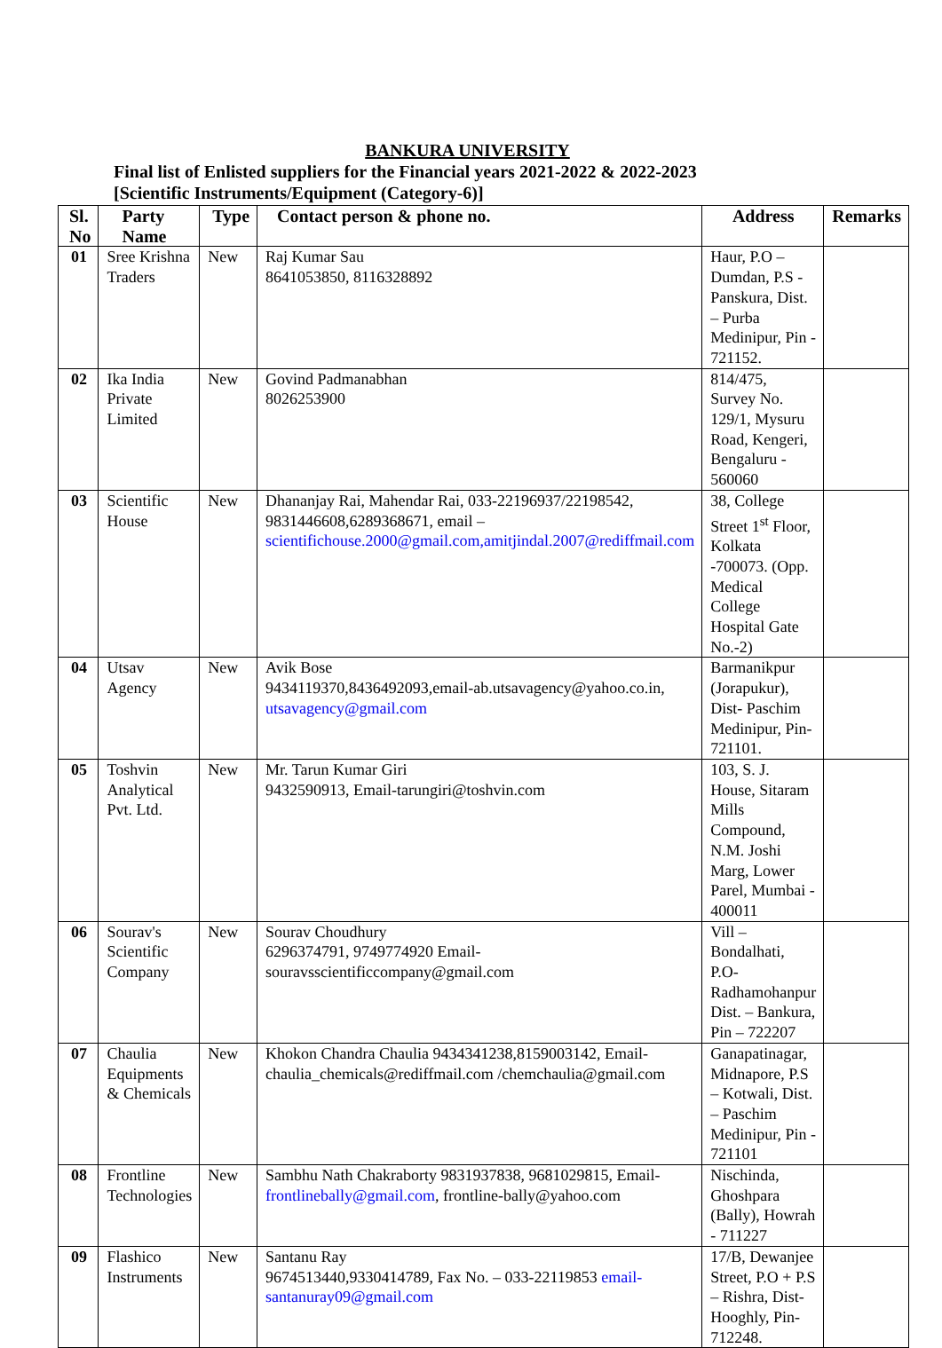BANKURA UNIVERSITY
Final list of Enlisted suppliers for the Financial years 2021-2022 & 2022-2023
[Scientific Instruments/Equipment (Category-6)]
| Sl. No | Party Name | Type | Contact person & phone no. | Address | Remarks |
| --- | --- | --- | --- | --- | --- |
| 01 | Sree Krishna Traders | New | Raj Kumar Sau 8641053850, 8116328892 | Haur, P.O – Dumdan, P.S - Panskura, Dist. – Purba Medinipur, Pin - 721152. | |
| 02 | Ika India Private Limited | New | Govind Padmanabhan 8026253900 | 814/475, Survey No. 129/1, Mysuru Road, Kengeri, Bengaluru - 560060 | |
| 03 | Scientific House | New | Dhananjay Rai, Mahendar Rai, 033-22196937/22198542, 9831446608,6289368671, email – scientifichouse.2000@gmail.com,amitjindal.2007@rediffmail.com | 38, College Street 1<sup>st</sup> Floor, Kolkata -700073. (Opp. Medical College Hospital Gate No.-2) | |
| 04 | Utsav Agency | New | Avik Bose 9434119370,8436492093,email-ab.utsavagency@yahoo.co.in, utsavagency@gmail.com | Barmanikpur (Jorapukur), Dist- Paschim Medinipur, Pin-721101. | |
| 05 | Toshvin Analytical Pvt. Ltd. | New | Mr. Tarun Kumar Giri 9432590913, Email-tarungiri@toshvin.com | 103, S. J. House, Sitaram Mills Compound, N.M. Joshi Marg, Lower Parel, Mumbai - 400011 | |
| 06 | Sourav's Scientific Company | New | Sourav Choudhury 6296374791, 9749774920 Email-souravsscientificcompany@gmail.com | Vill – Bondalhati, P.O-Radhamohanpur Dist. – Bankura, Pin – 722207 | |
| 07 | Chaulia Equipments & Chemicals | New | Khokon Chandra Chaulia 9434341238,8159003142, Email-chaulia_chemicals@rediffmail.com /chemchaulia@gmail.com | Ganapatinagar, Midnapore, P.S – Kotwali, Dist. – Paschim Medinipur, Pin - 721101 | |
| 08 | Frontline Technologies | New | Sambhu Nath Chakraborty 9831937838, 9681029815, Email- frontlinebally@gmail.com , frontline-bally@yahoo.com | Nischinda, Ghoshpara (Bally), Howrah - 711227 | |
| 09 | Flashico Instruments | New | Santanu Ray 9674513440,9330414789, Fax No. – 033-22119853 email-santanuray09@gmail.com | 17/B, Dewanjee Street, P.O + P.S – Rishra, Dist- Hooghly, Pin- 712248. | |